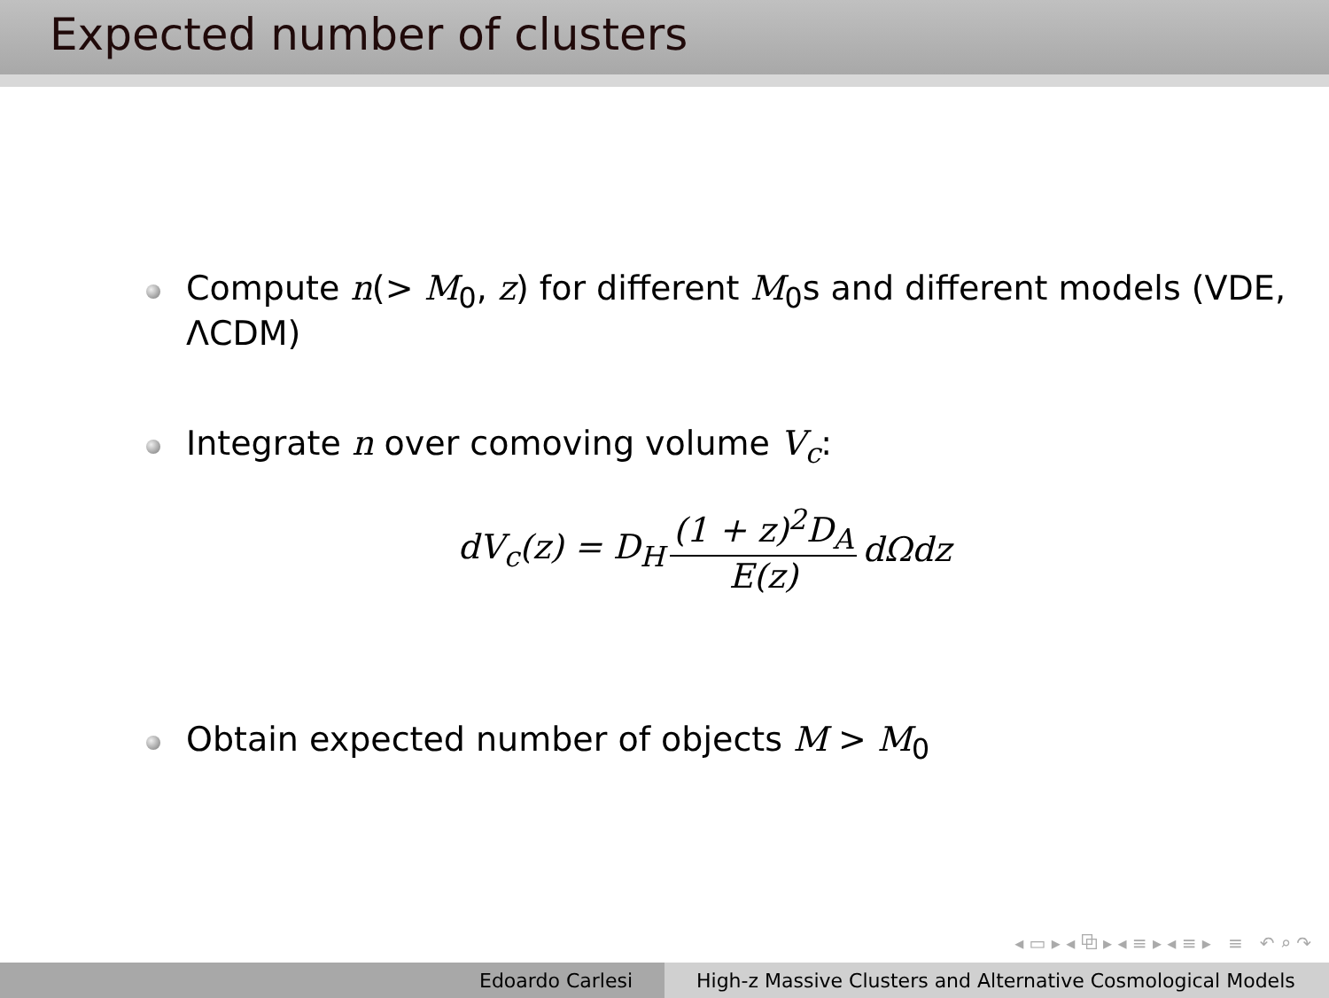Expected number of clusters
Compute n(> M<sub>0</sub>, z) for different M<sub>0</sub>s and different models (VDE, ΛCDM)
Integrate n over comoving volume V<sub>c</sub>:
dV<sub>c</sub>(z) = D<sub>H</sub> (1 + z)<sup>2</sup>D<sub>A</sub> E(z) dΩdz
Obtain expected number of objects M > M<sub>0</sub>
◂ ▭ ▸ ◂ ⧉ ▸ ◂ ≡ ▸ ◂ ≡ ▸ ≡ ↶ ⌕ ↷
Edoardo Carlesi High-z Massive Clusters and Alternative Cosmological Models